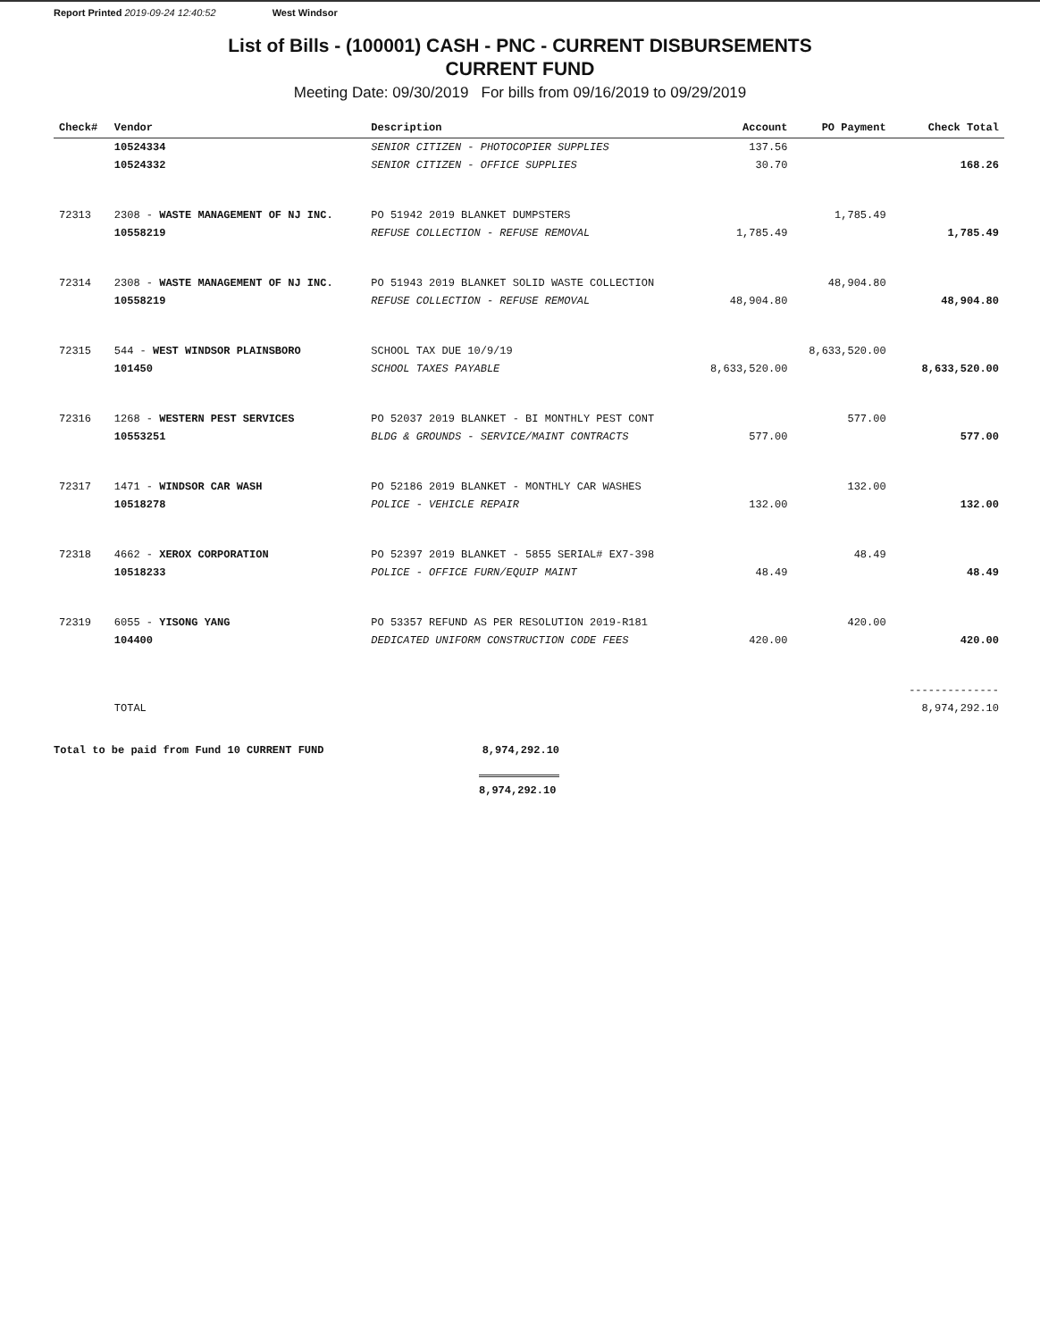Report Printed 2019-09-24 12:40:52 West Windsor
List of Bills - (100001) CASH - PNC - CURRENT DISBURSEMENTS
CURRENT FUND
Meeting Date: 09/30/2019 For bills from 09/16/2019 to 09/29/2019
| Check# | Vendor | Description | Account | PO Payment | Check Total |
| --- | --- | --- | --- | --- | --- |
| | 10524334 | SENIOR CITIZEN - PHOTOCOPIER SUPPLIES | 137.56 | | |
| | 10524332 | SENIOR CITIZEN - OFFICE SUPPLIES | 30.70 | | 168.26 |
| 72313 | 2308 - WASTE MANAGEMENT OF NJ INC. | PO 51942 2019 BLANKET DUMPSTERS | | 1,785.49 | |
| | 10558219 | REFUSE COLLECTION - REFUSE REMOVAL | 1,785.49 | | 1,785.49 |
| 72314 | 2308 - WASTE MANAGEMENT OF NJ INC. | PO 51943 2019 BLANKET SOLID WASTE COLLECTION | | 48,904.80 | |
| | 10558219 | REFUSE COLLECTION - REFUSE REMOVAL | 48,904.80 | | 48,904.80 |
| 72315 | 544 - WEST WINDSOR PLAINSBORO | SCHOOL TAX DUE 10/9/19 | | 8,633,520.00 | |
| | 101450 | SCHOOL TAXES PAYABLE | 8,633,520.00 | | 8,633,520.00 |
| 72316 | 1268 - WESTERN PEST SERVICES | PO 52037 2019 BLANKET - BI MONTHLY PEST CONT | | 577.00 | |
| | 10553251 | BLDG & GROUNDS - SERVICE/MAINT CONTRACTS | 577.00 | | 577.00 |
| 72317 | 1471 - WINDSOR CAR WASH | PO 52186 2019 BLANKET - MONTHLY CAR WASHES | | 132.00 | |
| | 10518278 | POLICE - VEHICLE REPAIR | 132.00 | | 132.00 |
| 72318 | 4662 - XEROX CORPORATION | PO 52397 2019 BLANKET - 5855 SERIAL# EX7-398 | | 48.49 | |
| | 10518233 | POLICE - OFFICE FURN/EQUIP MAINT | 48.49 | | 48.49 |
| 72319 | 6055 - YISONG YANG | PO 53357 REFUND AS PER RESOLUTION 2019-R181 | | 420.00 | |
| | 104400 | DEDICATED UNIFORM CONSTRUCTION CODE FEES | 420.00 | | 420.00 |
| | | | | | -------------- |
| | TOTAL | | | | 8,974,292.10 |
Total to be paid from Fund 10 CURRENT FUND 8,974,292.10
8,974,292.10